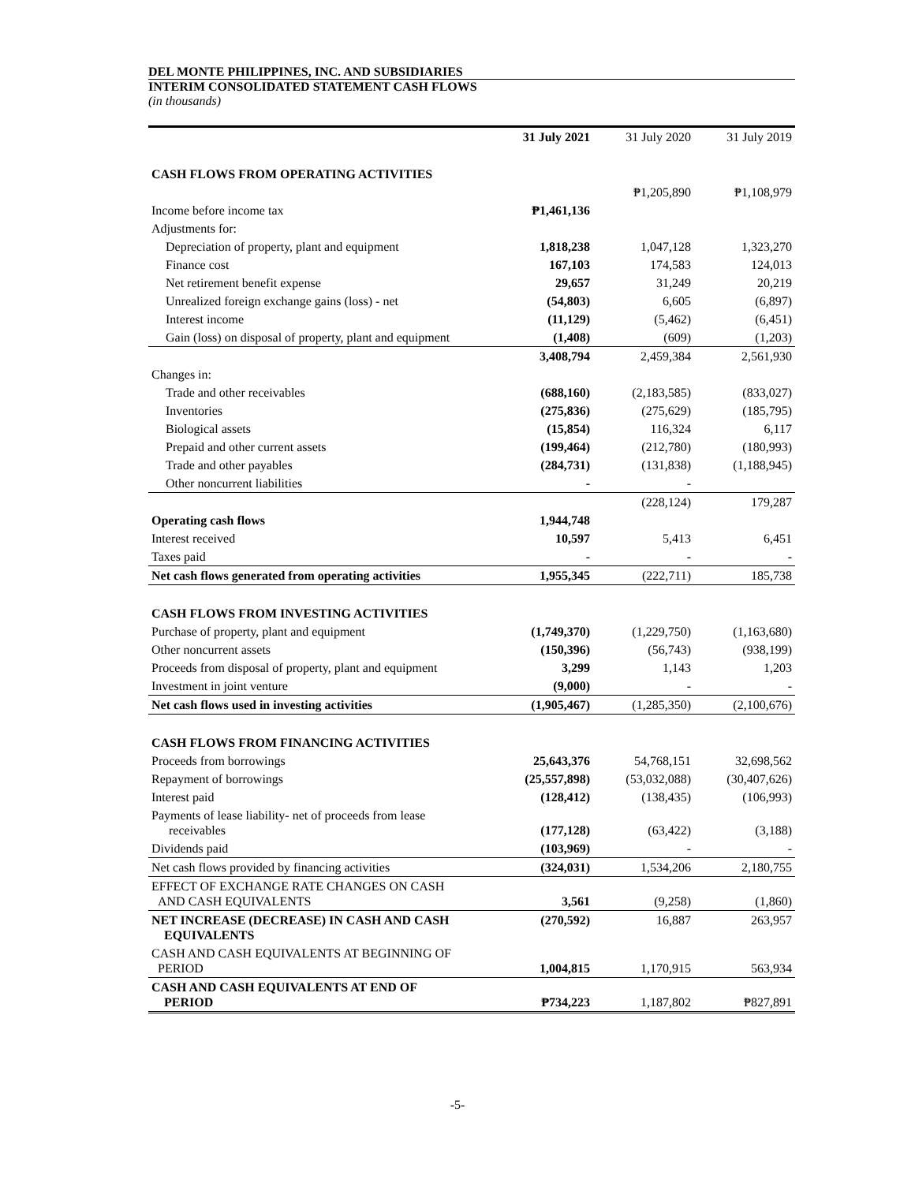DEL MONTE PHILIPPINES, INC. AND SUBSIDIARIES
INTERIM CONSOLIDATED STATEMENT CASH FLOWS
(in thousands)
| | 31 July 2021 | 31 July 2020 | 31 July 2019 |
| --- | --- | --- | --- |
| CASH FLOWS FROM OPERATING ACTIVITIES | | | |
| | | ₱1,205,890 | ₱1,108,979 |
| Income before income tax | ₱1,461,136 | | |
| Adjustments for: | | | |
| Depreciation of property, plant and equipment | 1,818,238 | 1,047,128 | 1,323,270 |
| Finance cost | 167,103 | 174,583 | 124,013 |
| Net retirement benefit expense | 29,657 | 31,249 | 20,219 |
| Unrealized foreign exchange gains (loss) - net | (54,803) | 6,605 | (6,897) |
| Interest income | (11,129) | (5,462) | (6,451) |
| Gain (loss) on disposal of property, plant and equipment | (1,408) | (609) | (1,203) |
| | 3,408,794 | 2,459,384 | 2,561,930 |
| Changes in: | | | |
| Trade and other receivables | (688,160) | (2,183,585) | (833,027) |
| Inventories | (275,836) | (275,629) | (185,795) |
| Biological assets | (15,854) | 116,324 | 6,117 |
| Prepaid and other current assets | (199,464) | (212,780) | (180,993) |
| Trade and other payables | (284,731) | (131,838) | (1,188,945) |
| Other noncurrent liabilities | - | - | |
| | | (228,124) | 179,287 |
| Operating cash flows | 1,944,748 | | |
| Interest received | 10,597 | 5,413 | 6,451 |
| Taxes paid | - | - | - |
| Net cash flows generated from operating activities | 1,955,345 | (222,711) | 185,738 |
| CASH FLOWS FROM INVESTING ACTIVITIES | | | |
| Purchase of property, plant and equipment | (1,749,370) | (1,229,750) | (1,163,680) |
| Other noncurrent assets | (150,396) | (56,743) | (938,199) |
| Proceeds from disposal of property, plant and equipment | 3,299 | 1,143 | 1,203 |
| Investment in joint venture | (9,000) | - | - |
| Net cash flows used in investing activities | (1,905,467) | (1,285,350) | (2,100,676) |
| CASH FLOWS FROM FINANCING ACTIVITIES | | | |
| Proceeds from borrowings | 25,643,376 | 54,768,151 | 32,698,562 |
| Repayment of borrowings | (25,557,898) | (53,032,088) | (30,407,626) |
| Interest paid | (128,412) | (138,435) | (106,993) |
| Payments of lease liability- net of proceeds from lease receivables | (177,128) | (63,422) | (3,188) |
| Dividends paid | (103,969) | - | - |
| Net cash flows provided by financing activities | (324,031) | 1,534,206 | 2,180,755 |
| EFFECT OF EXCHANGE RATE CHANGES ON CASH AND CASH EQUIVALENTS | 3,561 | (9,258) | (1,860) |
| NET INCREASE (DECREASE) IN CASH AND CASH EQUIVALENTS | (270,592) | 16,887 | 263,957 |
| CASH AND CASH EQUIVALENTS AT BEGINNING OF PERIOD | 1,004,815 | 1,170,915 | 563,934 |
| CASH AND CASH EQUIVALENTS AT END OF PERIOD | ₱734,223 | 1,187,802 | ₱827,891 |
-5-